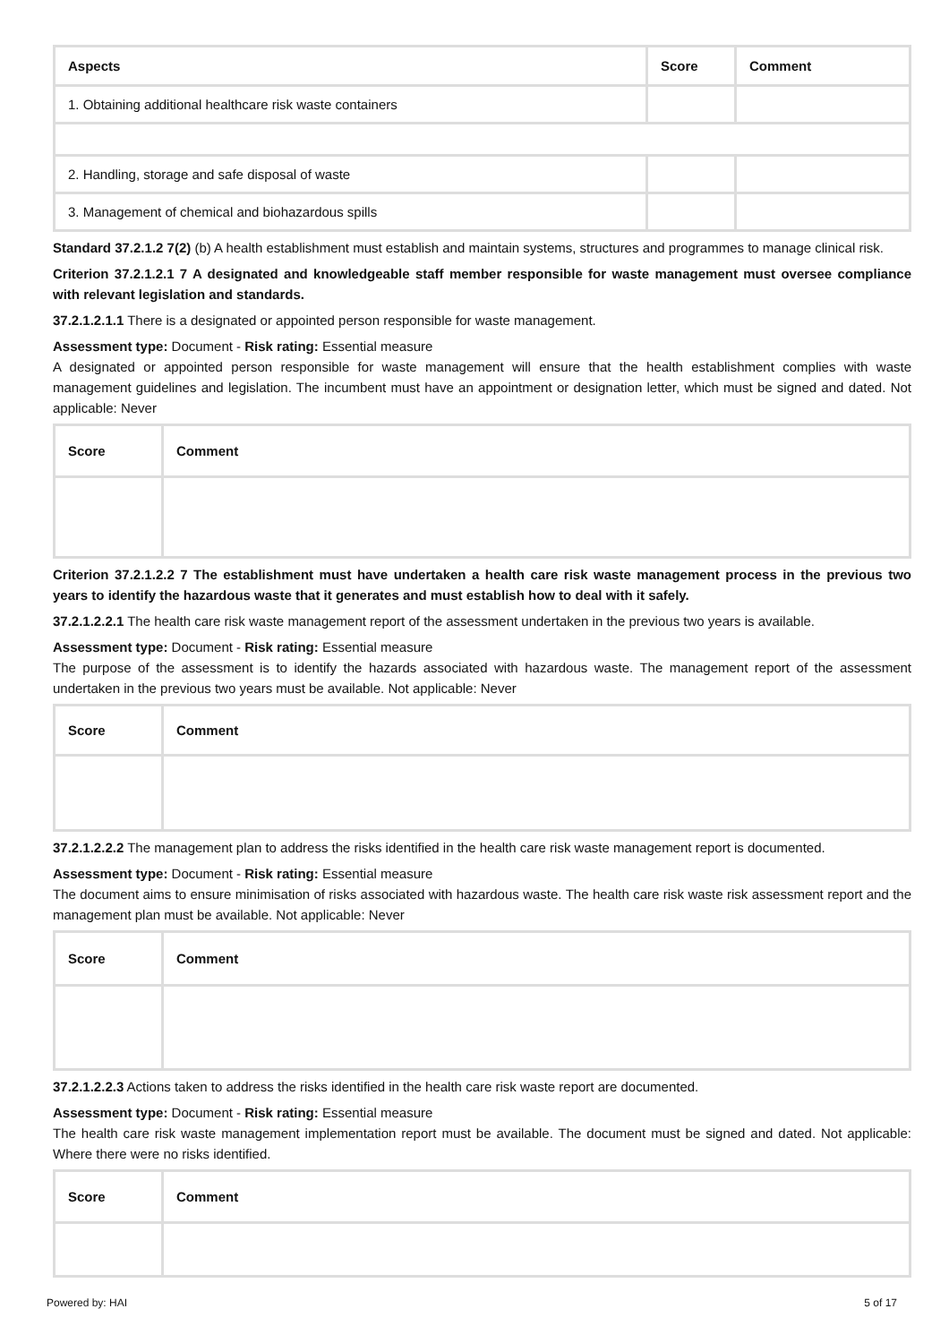| Aspects | Score | Comment |
| --- | --- | --- |
| 1. Obtaining additional healthcare risk waste containers | | |
| 2. Handling, storage and safe disposal of waste | | |
| 3. Management of chemical and biohazardous spills | | |
Standard 37.2.1.2 7(2) (b) A health establishment must establish and maintain systems, structures and programmes to manage clinical risk.
Criterion 37.2.1.2.1 7 A designated and knowledgeable staff member responsible for waste management must oversee compliance with relevant legislation and standards.
37.2.1.2.1.1 There is a designated or appointed person responsible for waste management.
Assessment type: Document - Risk rating: Essential measure
A designated or appointed person responsible for waste management will ensure that the health establishment complies with waste management guidelines and legislation. The incumbent must have an appointment or designation letter, which must be signed and dated. Not applicable: Never
| Score | Comment |
| --- | --- |
Criterion 37.2.1.2.2 7 The establishment must have undertaken a health care risk waste management process in the previous two years to identify the hazardous waste that it generates and must establish how to deal with it safely.
37.2.1.2.2.1 The health care risk waste management report of the assessment undertaken in the previous two years is available.
Assessment type: Document - Risk rating: Essential measure
The purpose of the assessment is to identify the hazards associated with hazardous waste. The management report of the assessment undertaken in the previous two years must be available. Not applicable: Never
| Score | Comment |
| --- | --- |
37.2.1.2.2.2 The management plan to address the risks identified in the health care risk waste management report is documented.
Assessment type: Document - Risk rating: Essential measure
The document aims to ensure minimisation of risks associated with hazardous waste. The health care risk waste risk assessment report and the management plan must be available. Not applicable: Never
| Score | Comment |
| --- | --- |
37.2.1.2.2.3 Actions taken to address the risks identified in the health care risk waste report are documented.
Assessment type: Document - Risk rating: Essential measure
The health care risk waste management implementation report must be available. The document must be signed and dated. Not applicable: Where there were no risks identified.
| Score | Comment |
| --- | --- |
Powered by: HAI 5 of 17